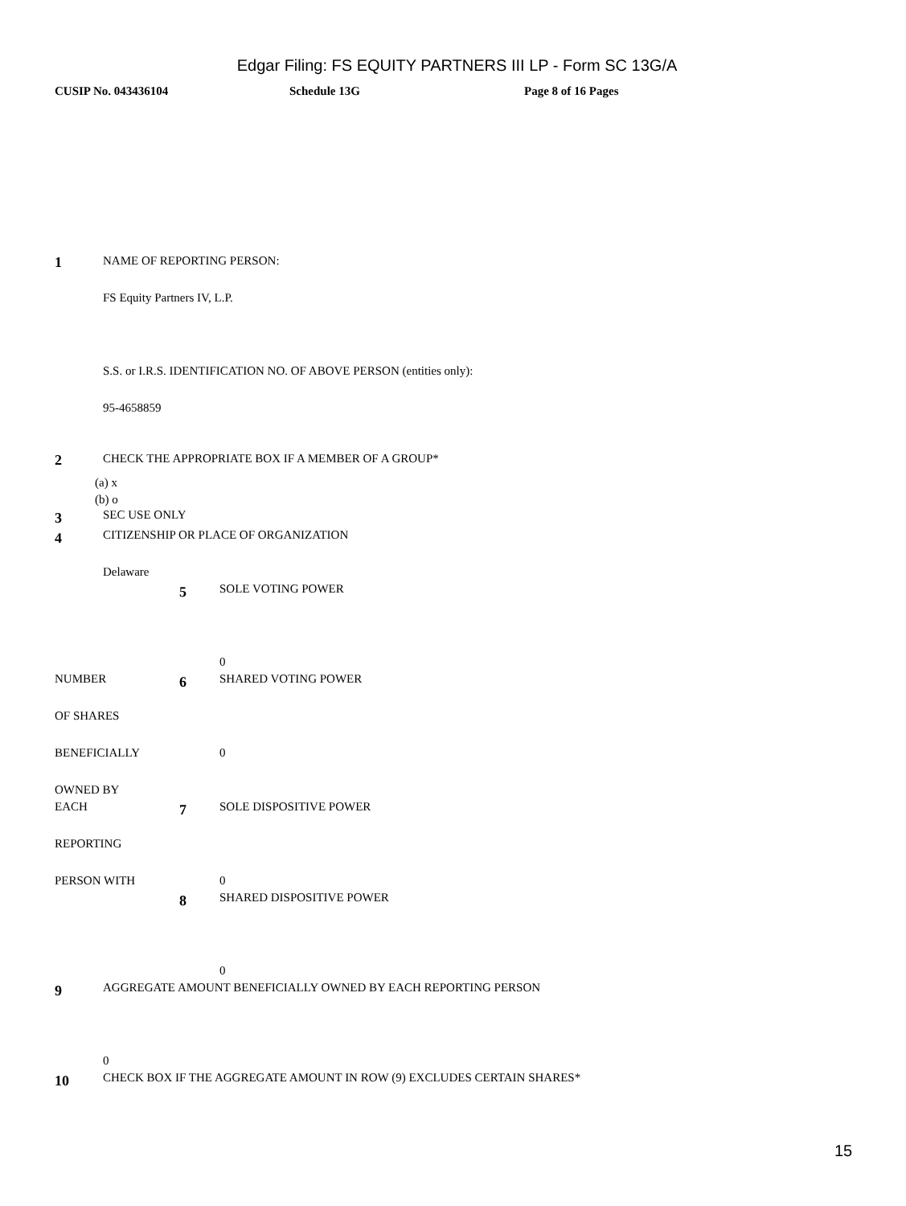Edgar Filing: FS EQUITY PARTNERS III LP - Form SC 13G/A
CUSIP No. 043436104 Schedule 13G Page 8 of 16 Pages
1 NAME OF REPORTING PERSON:
FS Equity Partners IV, L.P.
S.S. or I.R.S. IDENTIFICATION NO. OF ABOVE PERSON (entities only):
95-4658859
2 CHECK THE APPROPRIATE BOX IF A MEMBER OF A GROUP*
(a) x
(b) o
3 SEC USE ONLY
4 CITIZENSHIP OR PLACE OF ORGANIZATION
Delaware
5 SOLE VOTING POWER
0
NUMBER 6 SHARED VOTING POWER
OF SHARES
BENEFICIALLY 0
OWNED BY
EACH 7 SOLE DISPOSITIVE POWER
REPORTING
PERSON WITH 0
8 SHARED DISPOSITIVE POWER
0
9 AGGREGATE AMOUNT BENEFICIALLY OWNED BY EACH REPORTING PERSON
0
10 CHECK BOX IF THE AGGREGATE AMOUNT IN ROW (9) EXCLUDES CERTAIN SHARES*
15